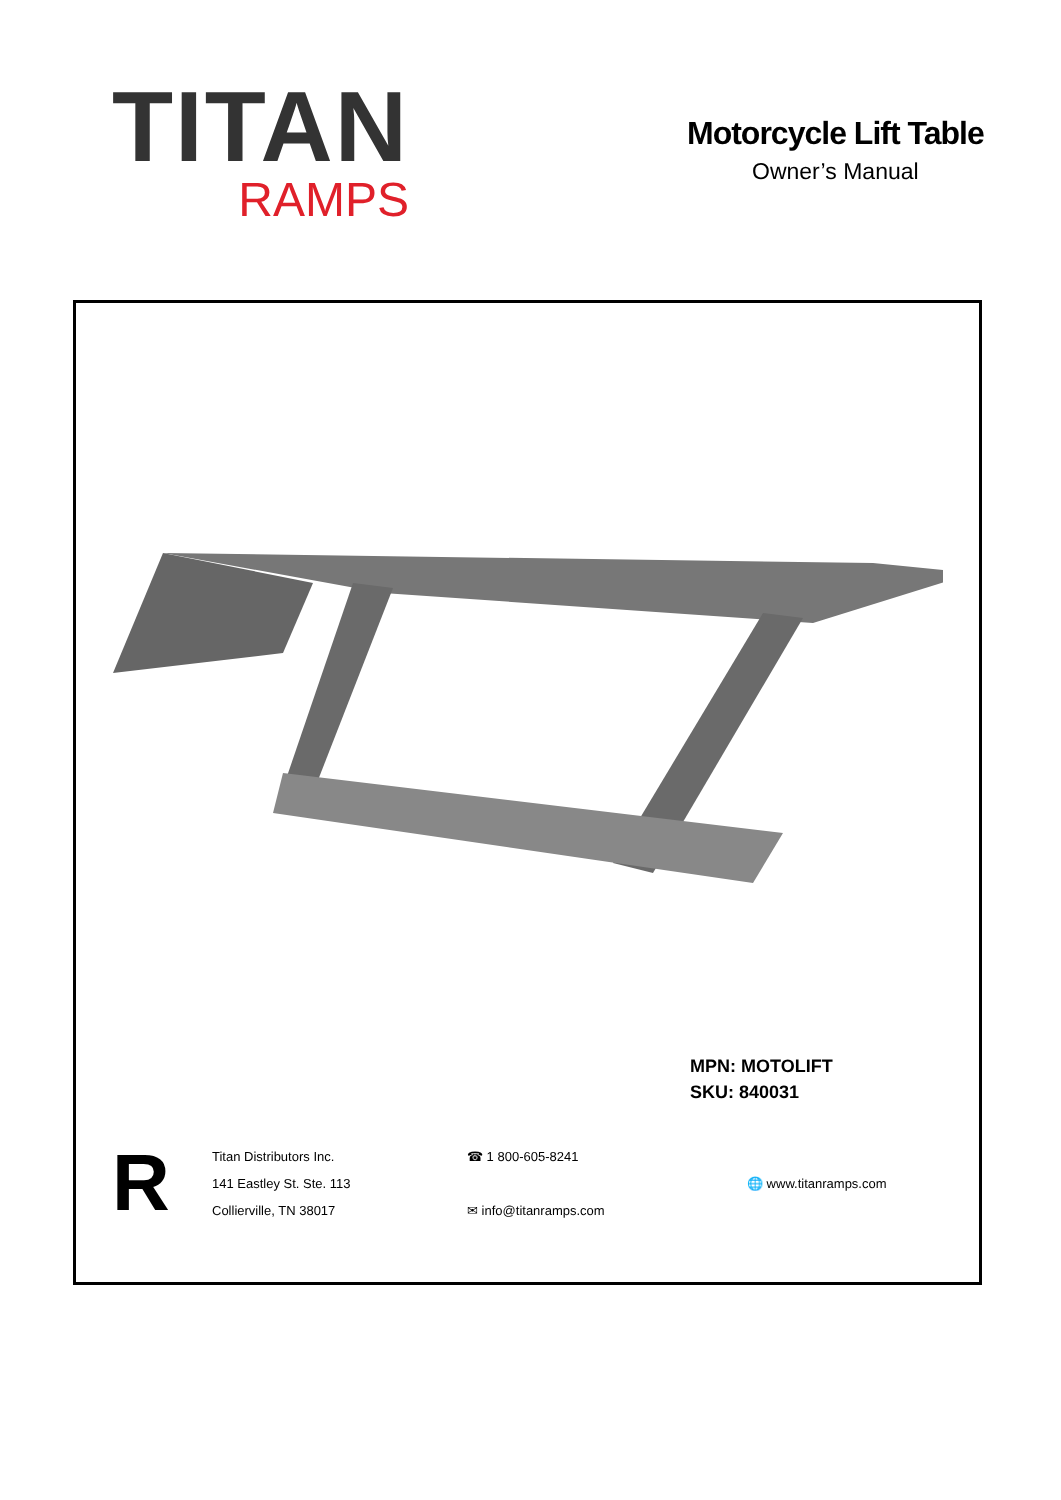TITAN
RAMPS
Motorcycle Lift Table
Owner’s Manual
MPN: MOTOLIFT
SKU: 840031
R
Titan Distributors Inc.
141 Eastley St. Ste. 113
Collierville, TN 38017
☎ 1 800-605-8241
✉ info@titanramps.com
🌐 www.titanramps.com